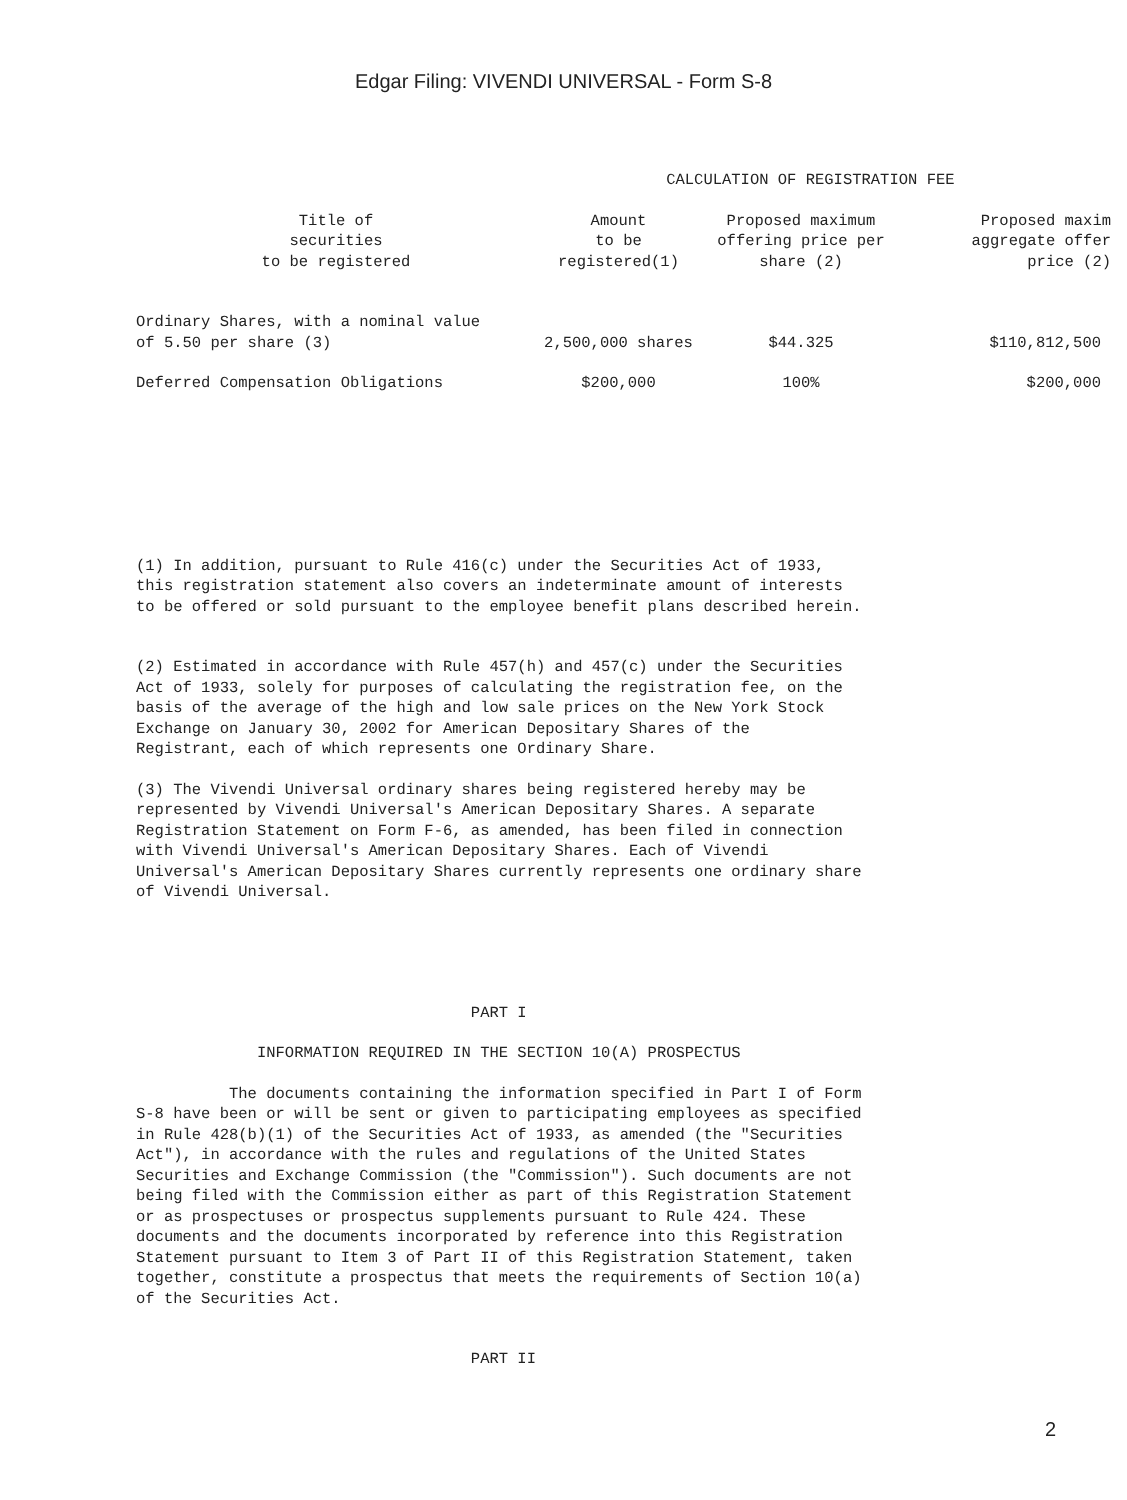Edgar Filing: VIVENDI UNIVERSAL - Form S-8
                                                         CALCULATION OF REGISTRATION FEE
| Title of securities to be registered | Amount to be registered(1) | Proposed maximum offering price per share (2) | Proposed maxim aggregate offer price (2) |
| --- | --- | --- | --- |
| Ordinary Shares, with a nominal value of 5.50 per share (3) | 2,500,000 shares | $44.325 | $110,812,500 |
| Deferred Compensation Obligations | $200,000 | 100% | $200,000 |
(1) In addition, pursuant to Rule 416(c) under the Securities Act of 1933,
this registration statement also covers an indeterminate amount of interests
to be offered or sold pursuant to the employee benefit plans described herein.
(2) Estimated in accordance with Rule 457(h) and 457(c) under the Securities
Act of 1933, solely for purposes of calculating the registration fee, on the
basis of the average of the high and low sale prices on the New York Stock
Exchange on January 30, 2002 for American Depositary Shares of the
Registrant, each of which represents one Ordinary Share.
(3) The Vivendi Universal ordinary shares being registered hereby may be
represented by Vivendi Universal's American Depositary Shares. A separate
Registration Statement on Form F-6, as amended, has been filed in connection
with Vivendi Universal's American Depositary Shares. Each of Vivendi
Universal's American Depositary Shares currently represents one ordinary share
of Vivendi Universal.
                                    PART I
             INFORMATION REQUIRED IN THE SECTION 10(A) PROSPECTUS
          The documents containing the information specified in Part I of Form
S-8 have been or will be sent or given to participating employees as specified
in Rule 428(b)(1) of the Securities Act of 1933, as amended (the "Securities
Act"), in accordance with the rules and regulations of the United States
Securities and Exchange Commission (the "Commission"). Such documents are not
being filed with the Commission either as part of this Registration Statement
or as prospectuses or prospectus supplements pursuant to Rule 424. These
documents and the documents incorporated by reference into this Registration
Statement pursuant to Item 3 of Part II of this Registration Statement, taken
together, constitute a prospectus that meets the requirements of Section 10(a)
of the Securities Act.
                                    PART II
2